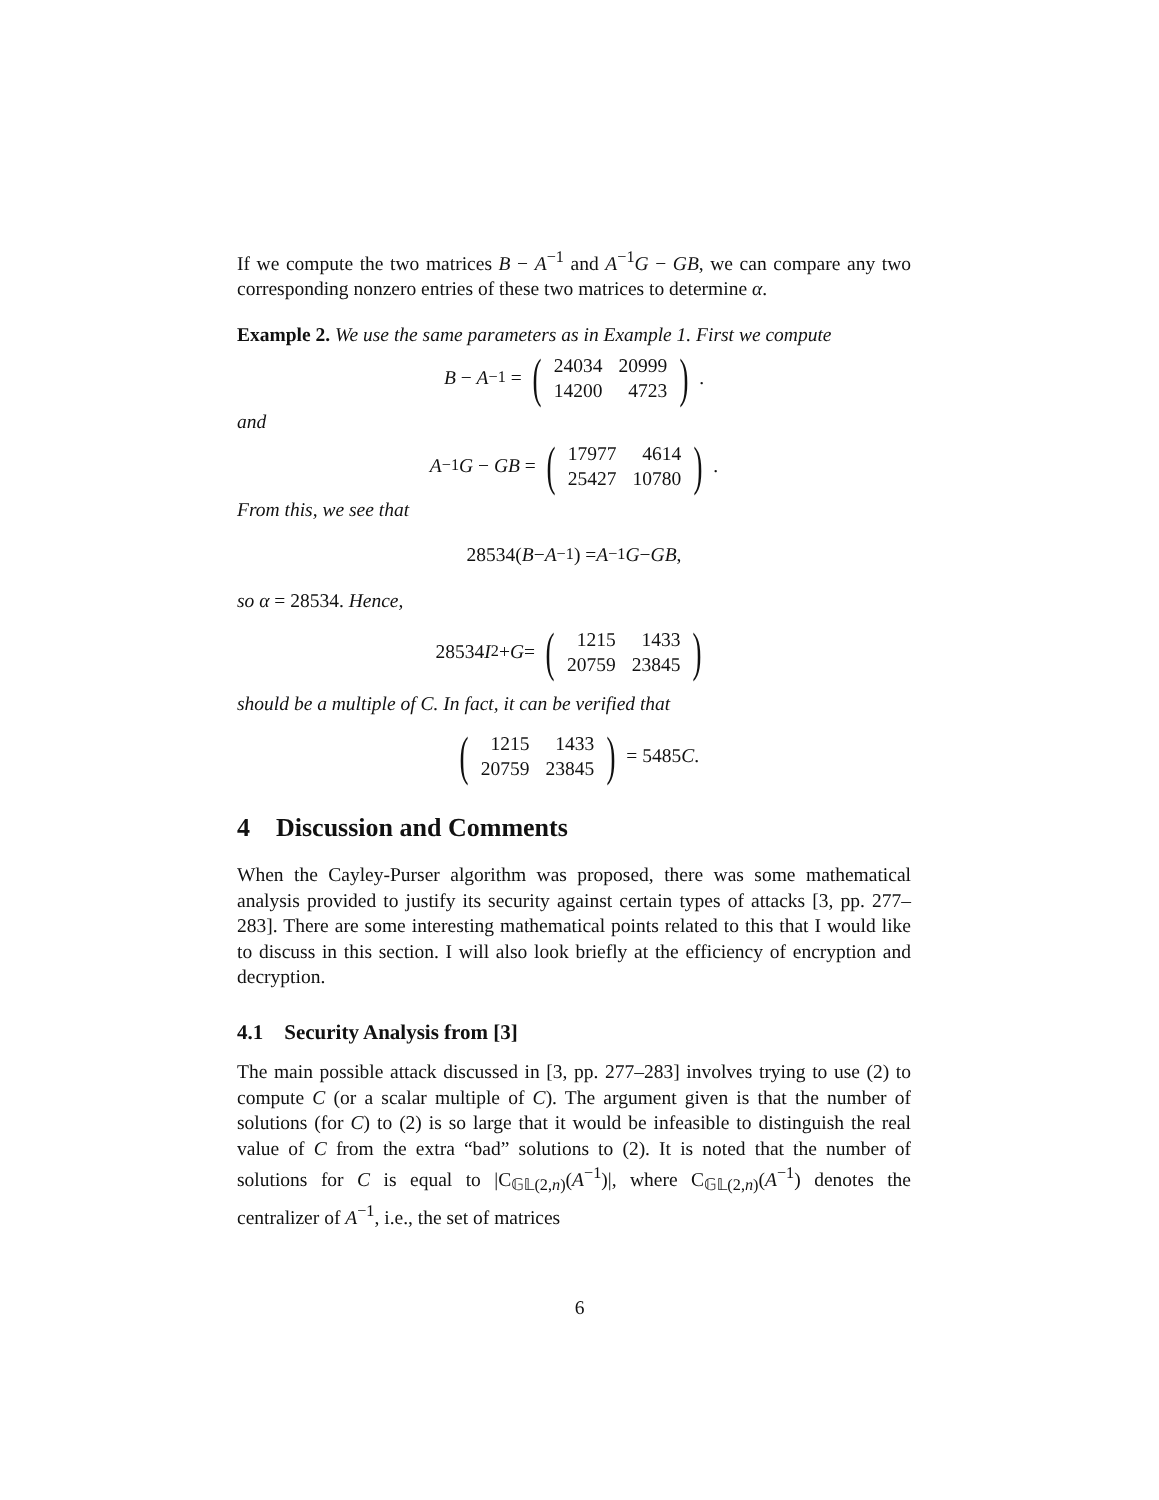If we compute the two matrices B − A<sup>−1</sup> and A<sup>−1</sup>G − GB, we can compare any two corresponding nonzero entries of these two matrices to determine α.
Example 2. We use the same parameters as in Example 1. First we compute
B − A<sup>−1</sup> = (
| 24034 | 20999 |
| 14200 | 4723 |
).
and
A<sup>−1</sup> G − GB = (
| 17977 | 4614 |
| 25427 | 10780 |
).
From this, we see that
28534(B − A<sup>−1</sup>) = A<sup>−1</sup> G − GB,
so α = 28534. Hence,
28534 I<sub>2</sub> + G = (
| 1215 | 1433 |
| 20759 | 23845 |
)
should be a multiple of C. In fact, it can be verified that
(
| 1215 | 1433 |
| 20759 | 23845 |
) = 5485 C.
4 Discussion and Comments
When the Cayley-Purser algorithm was proposed, there was some mathematical analysis provided to justify its security against certain types of attacks [3, pp. 277–283]. There are some interesting mathematical points related to this that I would like to discuss in this section. I will also look briefly at the efficiency of encryption and decryption.
4.1 Security Analysis from [3]
The main possible attack discussed in [3, pp. 277–283] involves trying to use (2) to compute C (or a scalar multiple of C). The argument given is that the number of solutions (for C) to (2) is so large that it would be infeasible to distinguish the real value of C from the extra “bad” solutions to (2). It is noted that the number of solutions for C is equal to |C<sub>𝔾𝕃(2,n)</sub>(A<sup>−1</sup>)|, where C<sub>𝔾𝕃(2,n)</sub>(A<sup>−1</sup>) denotes the centralizer of A<sup>−1</sup>, i.e., the set of matrices
6